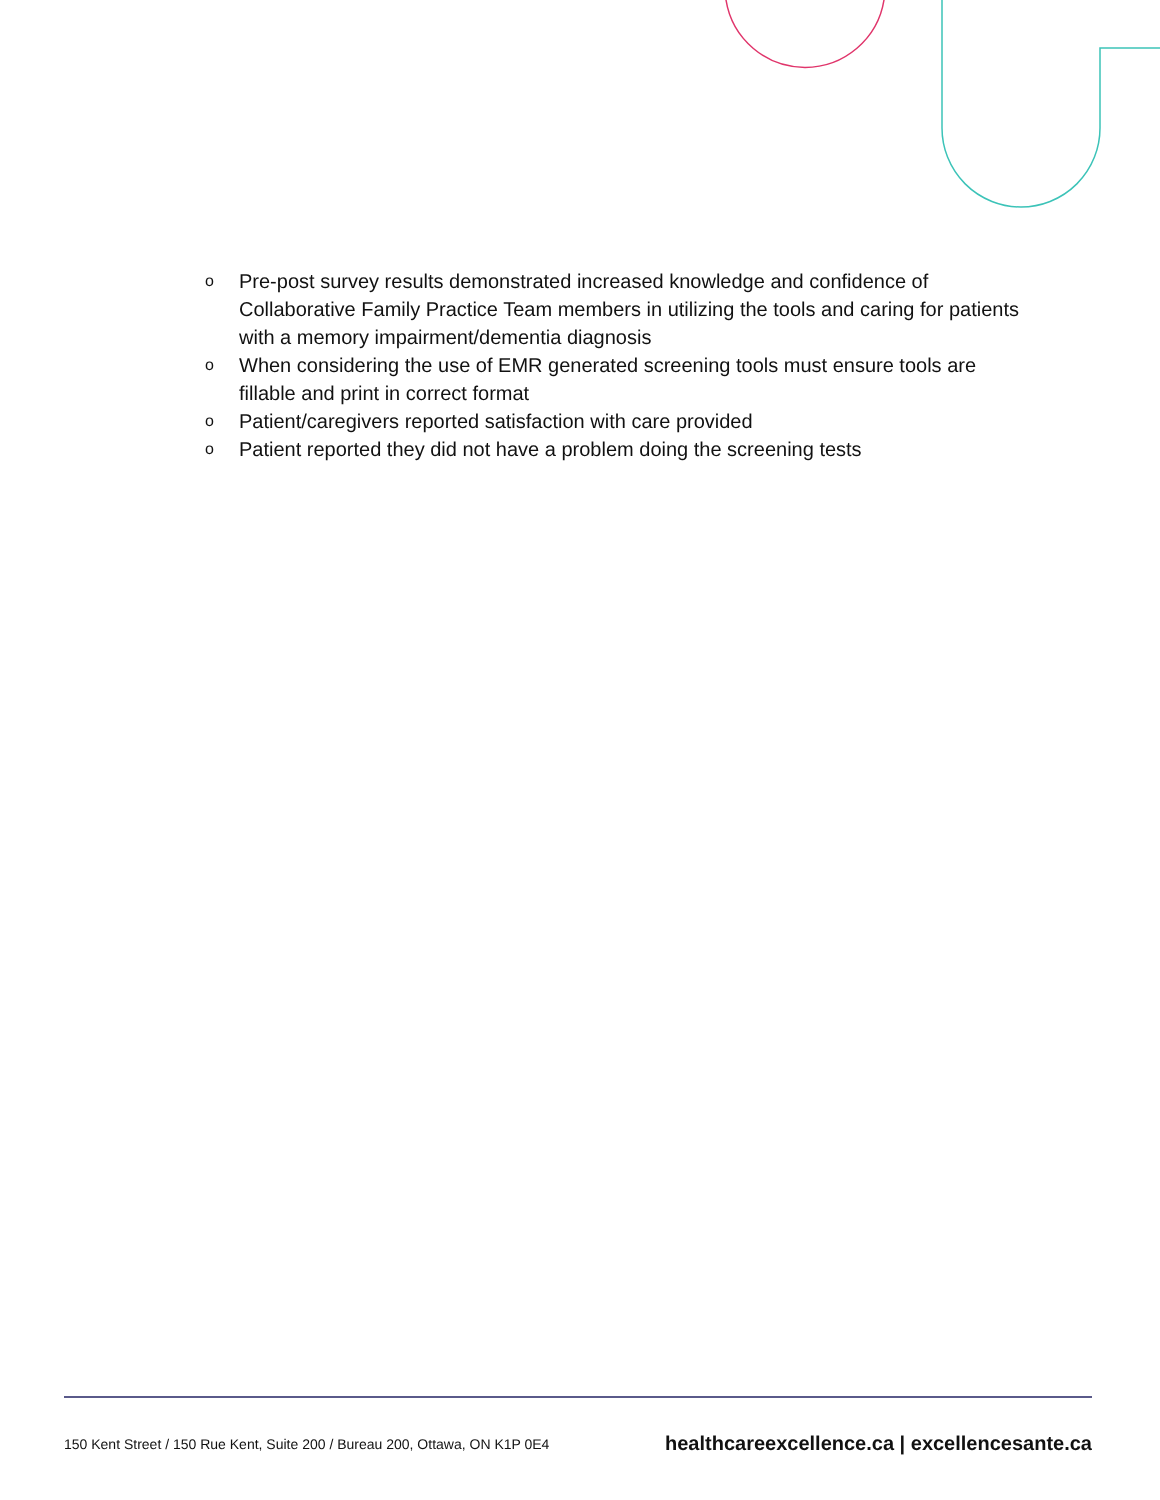o Pre-post survey results demonstrated increased knowledge and confidence of Collaborative Family Practice Team members in utilizing the tools and caring for patients with a memory impairment/dementia diagnosis
o When considering the use of EMR generated screening tools must ensure tools are fillable and print in correct format
o Patient/caregivers reported satisfaction with care provided
o Patient reported they did not have a problem doing the screening tests
150 Kent Street / 150 Rue Kent, Suite 200 / Bureau 200, Ottawa, ON K1P 0E4 healthcareexcellence.ca | excellencesante.ca